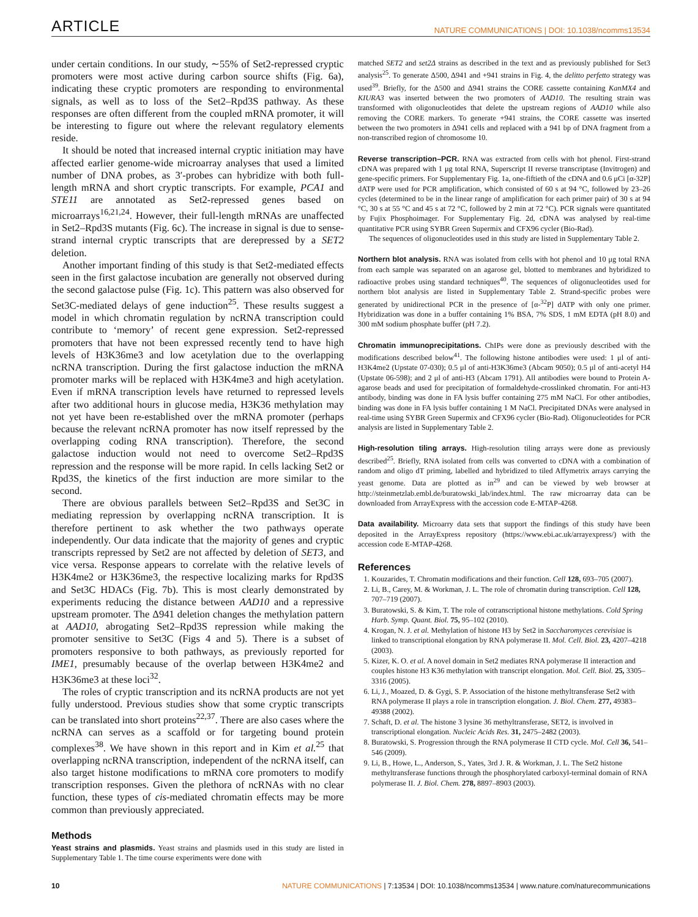ARTICLE NATURE COMMUNICATIONS | DOI: 10.1038/ncomms13534
under certain conditions. In our study, ∼55% of Set2-repressed cryptic promoters were most active during carbon source shifts (Fig. 6a), indicating these cryptic promoters are responding to environmental signals, as well as to loss of the Set2–Rpd3S pathway. As these responses are often different from the coupled mRNA promoter, it will be interesting to figure out where the relevant regulatory elements reside.
It should be noted that increased internal cryptic initiation may have affected earlier genome-wide microarray analyses that used a limited number of DNA probes, as 3′-probes can hybridize with both full-length mRNA and short cryptic transcripts. For example, PCA1 and STE11 are annotated as Set2-repressed genes based on microarrays<sup>16,21,24</sup>. However, their full-length mRNAs are unaffected in Set2–Rpd3S mutants (Fig. 6c). The increase in signal is due to sense-strand internal cryptic transcripts that are derepressed by a SET2 deletion.
Another important finding of this study is that Set2-mediated effects seen in the first galactose incubation are generally not observed during the second galactose pulse (Fig. 1c). This pattern was also observed for Set3C-mediated delays of gene induction<sup>25</sup>. These results suggest a model in which chromatin regulation by ncRNA transcription could contribute to ‘memory’ of recent gene expression. Set2-repressed promoters that have not been expressed recently tend to have high levels of H3K36me3 and low acetylation due to the overlapping ncRNA transcription. During the first galactose induction the mRNA promoter marks will be replaced with H3K4me3 and high acetylation. Even if mRNA transcription levels have returned to repressed levels after two additional hours in glucose media, H3K36 methylation may not yet have been re-established over the mRNA promoter (perhaps because the relevant ncRNA promoter has now itself repressed by the overlapping coding RNA transcription). Therefore, the second galactose induction would not need to overcome Set2–Rpd3S repression and the response will be more rapid. In cells lacking Set2 or Rpd3S, the kinetics of the first induction are more similar to the second.
There are obvious parallels between Set2–Rpd3S and Set3C in mediating repression by overlapping ncRNA transcription. It is therefore pertinent to ask whether the two pathways operate independently. Our data indicate that the majority of genes and cryptic transcripts repressed by Set2 are not affected by deletion of SET3, and vice versa. Response appears to correlate with the relative levels of H3K4me2 or H3K36me3, the respective localizing marks for Rpd3S and Set3C HDACs (Fig. 7b). This is most clearly demonstrated by experiments reducing the distance between AAD10 and a repressive upstream promoter. The Δ941 deletion changes the methylation pattern at AAD10, abrogating Set2–Rpd3S repression while making the promoter sensitive to Set3C (Figs 4 and 5). There is a subset of promoters responsive to both pathways, as previously reported for IME1, presumably because of the overlap between H3K4me2 and H3K36me3 at these loci<sup>32</sup>.
The roles of cryptic transcription and its ncRNA products are not yet fully understood. Previous studies show that some cryptic transcripts can be translated into short proteins<sup>22,37</sup>. There are also cases where the ncRNA can serves as a scaffold or for targeting bound protein complexes<sup>38</sup>. We have shown in this report and in Kim et al.<sup>25</sup> that overlapping ncRNA transcription, independent of the ncRNA itself, can also target histone modifications to mRNA core promoters to modify transcription responses. Given the plethora of ncRNAs with no clear function, these types of cis-mediated chromatin effects may be more common than previously appreciated.
Methods
Yeast strains and plasmids. Yeast strains and plasmids used in this study are listed in Supplementary Table 1. The time course experiments were done with
matched SET2 and set2Δ strains as described in the text and as previously published for Set3 analysis<sup>25</sup>. To generate Δ500, Δ941 and +941 strains in Fig. 4, the delitto perfetto strategy was used<sup>39</sup>. Briefly, for the Δ500 and Δ941 strains the CORE cassette containing KanMX4 and KIURA3 was inserted between the two promoters of AAD10. The resulting strain was transformed with oligonucleotides that delete the upstream regions of AAD10 while also removing the CORE markers. To generate +941 strains, the CORE cassette was inserted between the two promoters in Δ941 cells and replaced with a 941 bp of DNA fragment from a non-transcribed region of chromosome 10.
Reverse transcription–PCR. RNA was extracted from cells with hot phenol. First-strand cDNA was prepared with 1 μg total RNA, Superscript II reverse transcriptase (Invitrogen) and gene-specific primers. For Supplementary Fig. 1a, one-fiftieth of the cDNA and 0.6 μCi [α-32P] dATP were used for PCR amplification, which consisted of 60 s at 94 °C, followed by 23–26 cycles (determined to be in the linear range of amplification for each primer pair) of 30 s at 94 °C, 30 s at 55 °C and 45 s at 72 °C, followed by 2 min at 72 °C). PCR signals were quantitated by Fujix Phosphoimager. For Supplementary Fig. 2d, cDNA was analysed by real-time quantitative PCR using SYBR Green Supermix and CFX96 cycler (Bio-Rad).
The sequences of oligonucleotides used in this study are listed in Supplementary Table 2.
Northern blot analysis. RNA was isolated from cells with hot phenol and 10 μg total RNA from each sample was separated on an agarose gel, blotted to membranes and hybridized to radioactive probes using standard techniques<sup>40</sup>. The sequences of oligonucleotides used for northern blot analysis are listed in Supplementary Table 2. Strand-specific probes were generated by unidirectional PCR in the presence of [α-<sup>32</sup>P] dATP with only one primer. Hybridization was done in a buffer containing 1% BSA, 7% SDS, 1 mM EDTA (pH 8.0) and 300 mM sodium phosphate buffer (pH 7.2).
Chromatin immunoprecipitations. ChIPs were done as previously described with the modifications described below<sup>41</sup>. The following histone antibodies were used: 1 μl of anti-H3K4me2 (Upstate 07-030); 0.5 μl of anti-H3K36me3 (Abcam 9050); 0.5 μl of anti-acetyl H4 (Upstate 06-598); and 2 μl of anti-H3 (Abcam 1791). All antibodies were bound to Protein A-agarose beads and used for precipitation of formaldehyde-crosslinked chromatin. For anti-H3 antibody, binding was done in FA lysis buffer containing 275 mM NaCl. For other antibodies, binding was done in FA lysis buffer containing 1 M NaCl. Precipitated DNAs were analysed in real-time using SYBR Green Supermix and CFX96 cycler (Bio-Rad). Oligonucleotides for PCR analysis are listed in Supplementary Table 2.
High-resolution tiling arrays. High-resolution tiling arrays were done as previously described<sup>25</sup>. Briefly, RNA isolated from cells was converted to cDNA with a combination of random and oligo dT priming, labelled and hybridized to tiled Affymetrix arrays carrying the yeast genome. Data are plotted as in<sup>29</sup> and can be viewed by web browser at http://steinmetzlab.embl.de/buratowski_lab/index.html. The raw microarray data can be downloaded from ArrayExpress with the accession code E-MTAP-4268.
Data availability. Microarry data sets that support the findings of this study have been deposited in the ArrayExpress repository (https://www.ebi.ac.uk/arrayexpress/) with the accession code E-MTAP-4268.
References
1. Kouzarides, T. Chromatin modifications and their function. Cell 128, 693–705 (2007).
2. Li, B., Carey, M. & Workman, J. L. The role of chromatin during transcription. Cell 128, 707–719 (2007).
3. Buratowski, S. & Kim, T. The role of cotranscriptional histone methylations. Cold Spring Harb. Symp. Quant. Biol. 75, 95–102 (2010).
4. Krogan, N. J. et al. Methylation of histone H3 by Set2 in Saccharomyces cerevisiae is linked to transcriptional elongation by RNA polymerase II. Mol. Cell. Biol. 23, 4207–4218 (2003).
5. Kizer, K. O. et al. A novel domain in Set2 mediates RNA polymerase II interaction and couples histone H3 K36 methylation with transcript elongation. Mol. Cell. Biol. 25, 3305–3316 (2005).
6. Li, J., Moazed, D. & Gygi, S. P. Association of the histone methyltransferase Set2 with RNA polymerase II plays a role in transcription elongation. J. Biol. Chem. 277, 49383–49388 (2002).
7. Schaft, D. et al. The histone 3 lysine 36 methyltransferase, SET2, is involved in transcriptional elongation. Nucleic Acids Res. 31, 2475–2482 (2003).
8. Buratowski, S. Progression through the RNA polymerase II CTD cycle. Mol. Cell 36, 541–546 (2009).
9. Li, B., Howe, L., Anderson, S., Yates, 3rd J. R. & Workman, J. L. The Set2 histone methyltransferase functions through the phosphorylated carboxyl-terminal domain of RNA polymerase II. J. Biol. Chem. 278, 8897–8903 (2003).
10 NATURE COMMUNICATIONS | 7:13534 | DOI: 10.1038/ncomms13534 | www.nature.com/naturecommunications